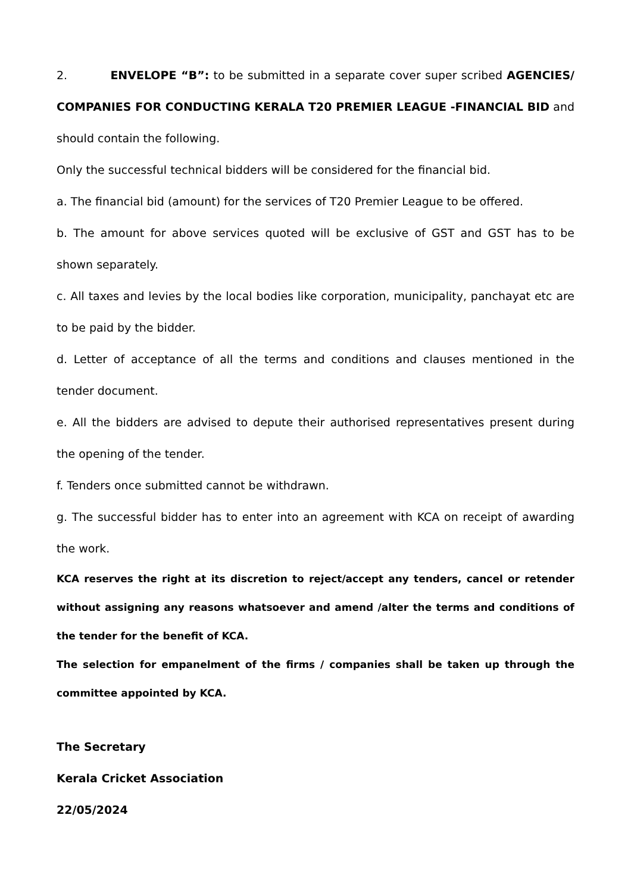2. ENVELOPE “B”: to be submitted in a separate cover super scribed AGENCIES/ COMPANIES FOR CONDUCTING KERALA T20 PREMIER LEAGUE -FINANCIAL BID and should contain the following.
Only the successful technical bidders will be considered for the financial bid.
a. The financial bid (amount) for the services of T20 Premier League to be offered.
b. The amount for above services quoted will be exclusive of GST and GST has to be shown separately.
c. All taxes and levies by the local bodies like corporation, municipality, panchayat etc are to be paid by the bidder.
d. Letter of acceptance of all the terms and conditions and clauses mentioned in the tender document.
e. All the bidders are advised to depute their authorised representatives present during the opening of the tender.
f. Tenders once submitted cannot be withdrawn.
g. The successful bidder has to enter into an agreement with KCA on receipt of awarding the work.
KCA reserves the right at its discretion to reject/accept any tenders, cancel or retender without assigning any reasons whatsoever and amend /alter the terms and conditions of the tender for the benefit of KCA.
The selection for empanelment of the firms / companies shall be taken up through the committee appointed by KCA.
The Secretary
Kerala Cricket Association
22/05/2024